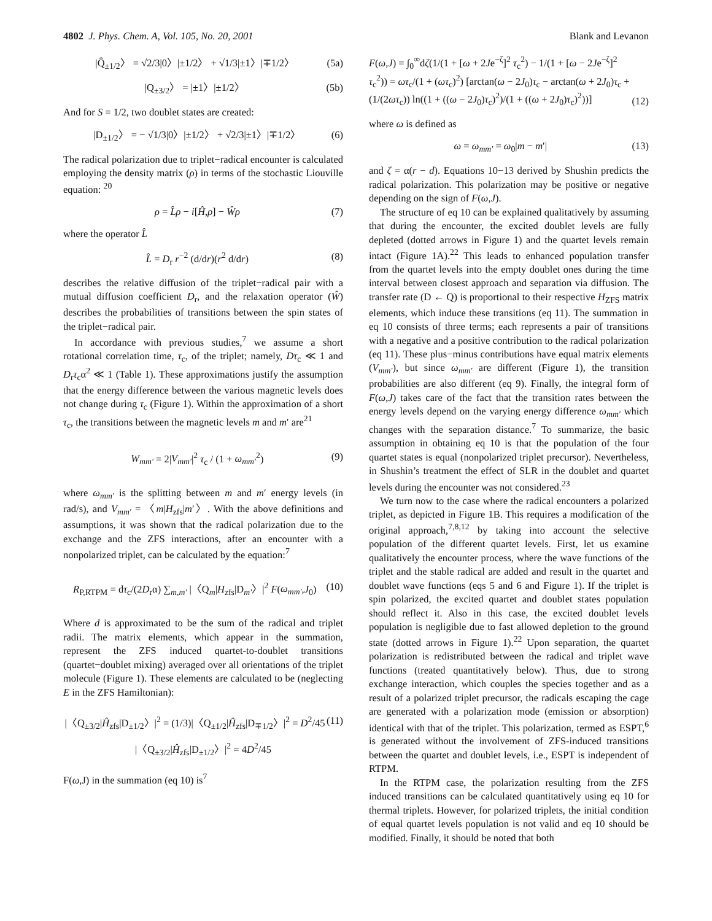4802 J. Phys. Chem. A, Vol. 105, No. 20, 2001
Blank and Levanon
|Q̂<sub>±1/2</sub>〉 = √2/3|0〉|±1/2〉 + √1/3|±1〉|∓1/2〉 (5a)
|Q<sub>±3/2</sub>〉 = |±1〉|±1/2〉 (5b)
And for S = 1/2, two doublet states are created:
|D<sub>±1/2</sub>〉 = − √1/3|0〉|±1/2〉 + √2/3|±1〉|∓1/2〉 (6)
The radical polarization due to triplet−radical encounter is calculated employing the density matrix (ρ) in terms of the stochastic Liouville equation: <sup>20</sup>
ρ = L̂ρ − i[Ĥ,ρ] − Ŵρ (7)
where the operator L̂
L̂ = D<sub>r</sub> r<sup>−2</sup> (d/dr)(r<sup>2</sup> d/dr) (8)
describes the relative diffusion of the triplet−radical pair with a mutual diffusion coefficient D<sub>r</sub>, and the relaxation operator (Ŵ) describes the probabilities of transitions between the spin states of the triplet−radical pair.
In accordance with previous studies,<sup>7</sup> we assume a short rotational correlation time, τ<sub>c</sub>, of the triplet; namely, Dτ<sub>c</sub> ≪ 1 and D<sub>r</sub>τ<sub>c</sub>α<sup>2</sup> ≪ 1 (Table 1). These approximations justify the assumption that the energy difference between the various magnetic levels does not change during τ<sub>c</sub> (Figure 1). Within the approximation of a short τ<sub>c</sub>, the transitions between the magnetic levels m and m′ are<sup>21</sup>
W<sub>mm′</sub> = 2|V<sub>mm′</sub>|<sup>2</sup> τ<sub>c</sub> / (1 + ω<sub>mm′</sub><sup>2</sup>) (9)
where ω<sub>mm′</sub> is the splitting between m and m′ energy levels (in rad/s), and V<sub>mm′</sub> = 〈m|H<sub>zfs</sub>|m′〉. With the above definitions and assumptions, it was shown that the radical polarization due to the exchange and the ZFS interactions, after an encounter with a nonpolarized triplet, can be calculated by the equation:<sup>7</sup>
R<sub>P,RTPM</sub> = dτ<sub>c</sub>/(2D<sub>r</sub>α) ∑<sub>m,m′</sub> |〈Q<sub>m</sub>|H<sub>zfs</sub>|D<sub>m′</sub>〉|<sup>2</sup> F(ω<sub>mm′</sub>,J<sub>0</sub>) (10)
Where d is approximated to be the sum of the radical and triplet radii. The matrix elements, which appear in the summation, represent the ZFS induced quartet-to-doublet transitions (quartet−doublet mixing) averaged over all orientations of the triplet molecule (Figure 1). These elements are calculated to be (neglecting E in the ZFS Hamiltonian):
|〈Q<sub>±3/2</sub>|Ĥ<sub>zfs</sub>|D<sub>±1/2</sub>〉|<sup>2</sup> = (1/3)|〈Q<sub>±1/2</sub>|Ĥ<sub>zfs</sub>|D<sub>∓1/2</sub>〉|<sup>2</sup> = D<sup>2</sup>/45 (11)
|〈Q<sub>±3/2</sub>|Ĥ<sub>zfs</sub>|D<sub>±1/2</sub>〉|<sup>2</sup> = 4D<sup>2</sup>/45
F(ω,J) in the summation (eq 10) is<sup>7</sup>
F(ω,J) = ∫<sub>0</sub><sup>∞</sup>dζ(1/(1 + [ω + 2Je<sup>−ζ</sup>]<sup>2</sup> τ<sub>c</sub><sup>2</sup>) − 1/(1 + [ω − 2Je<sup>−ζ</sup>]<sup>2</sup> τ<sub>c</sub><sup>2</sup>)) = ωτ<sub>c</sub>/(1 + (ωτ<sub>c</sub>)<sup>2</sup>) [arctan(ω − 2J<sub>0</sub>)τ<sub>c</sub> − arctan(ω + 2J<sub>0</sub>)τ<sub>c</sub> + (1/(2ωτ<sub>c</sub>)) ln((1 + ((ω − 2J<sub>0</sub>)τ<sub>c</sub>)<sup>2</sup>)/(1 + ((ω + 2J<sub>0</sub>)τ<sub>c</sub>)<sup>2</sup>))] (12)
where ω is defined as
ω = ω<sub>mm′</sub> = ω<sub>0</sub>|m − m′| (13)
and ζ = α(r − d). Equations 10−13 derived by Shushin predicts the radical polarization. This polarization may be positive or negative depending on the sign of F(ω,J).
The structure of eq 10 can be explained qualitatively by assuming that during the encounter, the excited doublet levels are fully depleted (dotted arrows in Figure 1) and the quartet levels remain intact (Figure 1A).<sup>22</sup> This leads to enhanced population transfer from the quartet levels into the empty doublet ones during the time interval between closest approach and separation via diffusion. The transfer rate (D ← Q) is proportional to their respective H<sub>ZFS</sub> matrix elements, which induce these transitions (eq 11). The summation in eq 10 consists of three terms; each represents a pair of transitions with a negative and a positive contribution to the radical polarization (eq 11). These plus−minus contributions have equal matrix elements (V<sub>mm′</sub>), but since ω<sub>mm′</sub> are different (Figure 1), the transition probabilities are also different (eq 9). Finally, the integral form of F(ω,J) takes care of the fact that the transition rates between the energy levels depend on the varying energy difference ω<sub>mm′</sub> which changes with the separation distance.<sup>7</sup> To summarize, the basic assumption in obtaining eq 10 is that the population of the four quartet states is equal (nonpolarized triplet precursor). Nevertheless, in Shushin’s treatment the effect of SLR in the doublet and quartet levels during the encounter was not considered.<sup>23</sup>
We turn now to the case where the radical encounters a polarized triplet, as depicted in Figure 1B. This requires a modification of the original approach,<sup>7,8,12</sup> by taking into account the selective population of the different quartet levels. First, let us examine qualitatively the encounter process, where the wave functions of the triplet and the stable radical are added and result in the quartet and doublet wave functions (eqs 5 and 6 and Figure 1). If the triplet is spin polarized, the excited quartet and doublet states population should reflect it. Also in this case, the excited doublet levels population is negligible due to fast allowed depletion to the ground state (dotted arrows in Figure 1).<sup>22</sup> Upon separation, the quartet polarization is redistributed between the radical and triplet wave functions (treated quantitatively below). Thus, due to strong exchange interaction, which couples the species together and as a result of a polarized triplet precursor, the radicals escaping the cage are generated with a polarization mode (emission or absorption) identical with that of the triplet. This polarization, termed as ESPT,<sup>6</sup> is generated without the involvement of ZFS-induced transitions between the quartet and doublet levels, i.e., ESPT is independent of RTPM.
In the RTPM case, the polarization resulting from the ZFS induced transitions can be calculated quantitatively using eq 10 for thermal triplets. However, for polarized triplets, the initial condition of equal quartet levels population is not valid and eq 10 should be modified. Finally, it should be noted that both